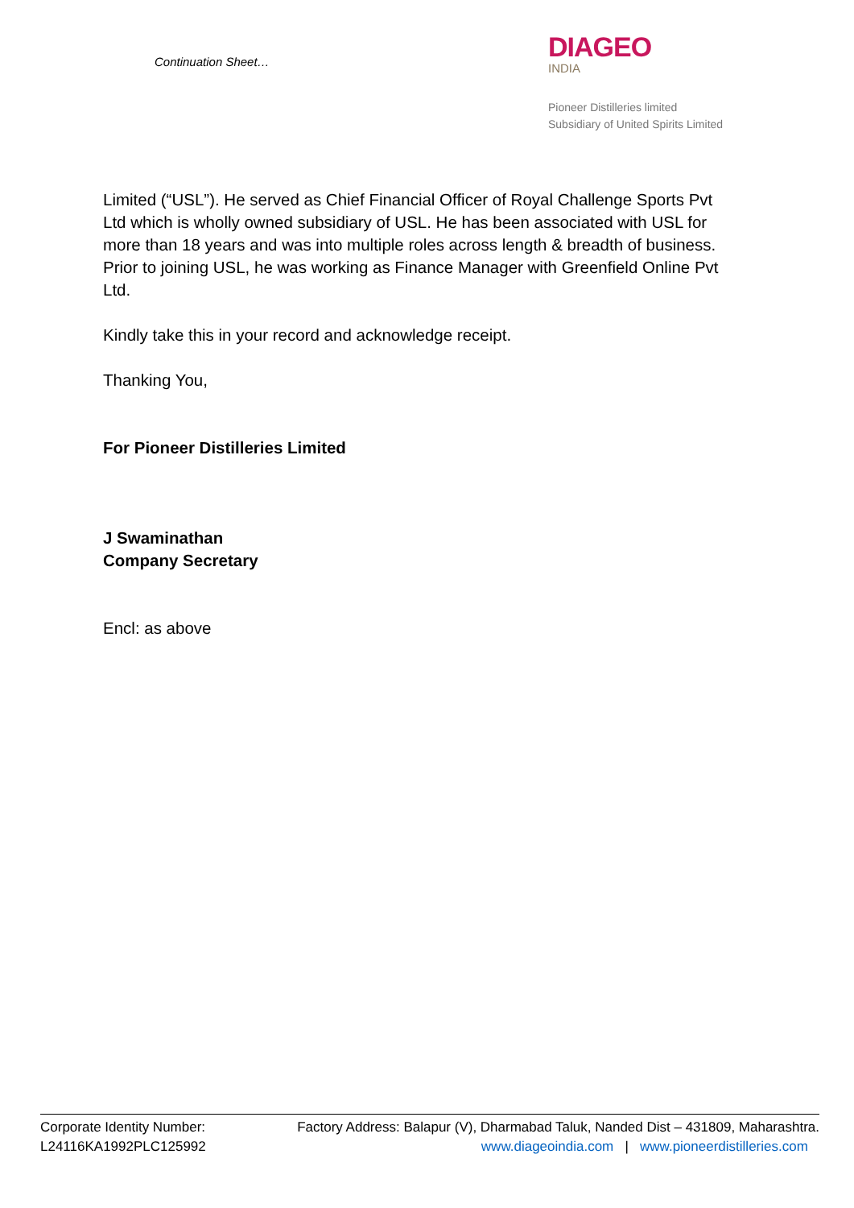Continuation Sheet…
DIAGEO
INDIA
Pioneer Distilleries limited
Subsidiary of United Spirits Limited
Limited (“USL”). He served as Chief Financial Officer of Royal Challenge Sports Pvt Ltd which is wholly owned subsidiary of USL. He has been associated with USL for more than 18 years and was into multiple roles across length & breadth of business. Prior to joining USL, he was working as Finance Manager with Greenfield Online Pvt Ltd.
Kindly take this in your record and acknowledge receipt.
Thanking You,
For Pioneer Distilleries Limited
J Swaminathan
Company Secretary
Encl: as above
Corporate Identity Number:
L24116KA1992PLC125992
Factory Address: Balapur (V), Dharmabad Taluk, Nanded Dist – 431809, Maharashtra.
www.diageoindia.com | www.pioneerdistilleries.com